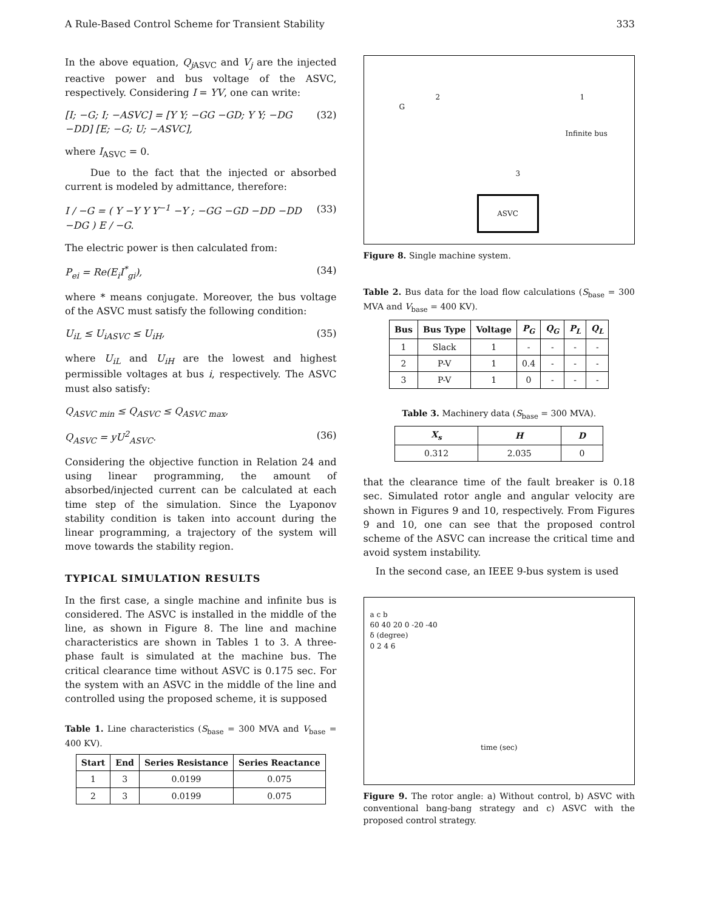A Rule-Based Control Scheme for Transient Stability 333
In the above equation, Q<sub>j</sub><sub>ASVC</sub> and V<sub>j</sub> are the injected reactive power and bus voltage of the ASVC, respectively. Considering I = YV, one can write:
[I; −G; I; −ASVC] = [Y Y; −GG −GD; Y Y; −DG −DD] [E; −G; U; −ASVC], (32)
where I<sub>ASVC</sub> = 0.
Due to the fact that the injected or absorbed current is modeled by admittance, therefore:
I / −G = ( Y −Y Y Y<sup>−1</sup> −Y ; −GG −GD −DD −DD −DG ) E / −G. (33)
The electric power is then calculated from:
P<sub>ei</sub> = Re(E<sub>i</sub>I<sup>*</sup><sub>gi</sub>), (34)
where * means conjugate. Moreover, the bus voltage of the ASVC must satisfy the following condition:
U<sub>iL</sub> ≤ U<sub>iASVC</sub> ≤ U<sub>iH</sub>, (35)
where U<sub>iL</sub> and U<sub>iH</sub> are the lowest and highest permissible voltages at bus i, respectively. The ASVC must also satisfy:
Q<sub>ASVC min</sub> ≤ Q<sub>ASVC</sub> ≤ Q<sub>ASVC max</sub>,
Q<sub>ASVC</sub> = yU<sup>2</sup><sub>ASVC</sub>. (36)
Considering the objective function in Relation 24 and using linear programming, the amount of absorbed/injected current can be calculated at each time step of the simulation. Since the Lyaponov stability condition is taken into account during the linear programming, a trajectory of the system will move towards the stability region.
TYPICAL SIMULATION RESULTS
In the first case, a single machine and infinite bus is considered. The ASVC is installed in the middle of the line, as shown in Figure 8. The line and machine characteristics are shown in Tables 1 to 3. A three-phase fault is simulated at the machine bus. The critical clearance time without ASVC is 0.175 sec. For the system with an ASVC in the middle of the line and controlled using the proposed scheme, it is supposed
Table 1. Line characteristics (S<sub>base</sub> = 300 MVA and V<sub>base</sub> = 400 KV).
| Start | End | Series Resistance | Series Reactance |
| --- | --- | --- | --- |
| 1 | 3 | 0.0199 | 0.075 |
| 2 | 3 | 0.0199 | 0.075 |
G
2 1
Infinite bus
3
ASVC
Figure 8. Single machine system.
Table 2. Bus data for the load flow calculations (S<sub>base</sub> = 300 MVA and V<sub>base</sub> = 400 KV).
| Bus | Bus Type | Voltage | P<sub>G</sub> | Q<sub>G</sub> | P<sub>L</sub> | Q<sub>L</sub> |
| --- | --- | --- | --- | --- | --- | --- |
| 1 | Slack | 1 | - | - | - | - |
| 2 | P-V | 1 | 0.4 | - | - | - |
| 3 | P-V | 1 | 0 | - | - | - |
Table 3. Machinery data (S<sub>base</sub> = 300 MVA).
| X<sub>s</sub> | H | D |
| --- | --- | --- |
| 0.312 | 2.035 | 0 |
that the clearance time of the fault breaker is 0.18 sec. Simulated rotor angle and angular velocity are shown in Figures 9 and 10, respectively. From Figures 9 and 10, one can see that the proposed control scheme of the ASVC can increase the critical time and avoid system instability.
In the second case, an IEEE 9-bus system is used
a c b
60 40 20 0 -20 -40
δ (degree)
0 2 4 6
time (sec)
Figure 9. The rotor angle: a) Without control, b) ASVC with conventional bang-bang strategy and c) ASVC with the proposed control strategy.